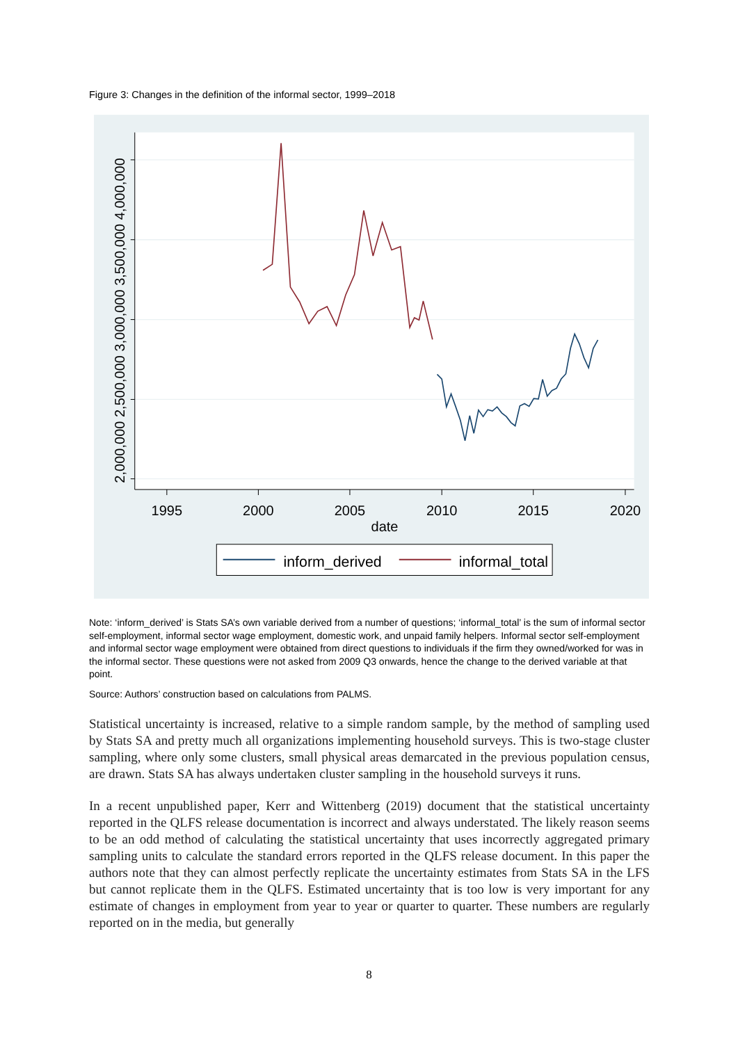Figure 3: Changes in the definition of the informal sector, 1999–2018
2,000,000 2,500,000 3,000,000 3,500,000 4,000,000
1995
2000
2005
2010
2015
2020
date
inform_derived
informal_total
Note: ‘inform_derived’ is Stats SA’s own variable derived from a number of questions; ‘informal_total’ is the sum of informal sector self-employment, informal sector wage employment, domestic work, and unpaid family helpers. Informal sector self-employment and informal sector wage employment were obtained from direct questions to individuals if the firm they owned/worked for was in the informal sector. These questions were not asked from 2009 Q3 onwards, hence the change to the derived variable at that point.
Source: Authors’ construction based on calculations from PALMS.
Statistical uncertainty is increased, relative to a simple random sample, by the method of sampling used by Stats SA and pretty much all organizations implementing household surveys. This is two-stage cluster sampling, where only some clusters, small physical areas demarcated in the previous population census, are drawn. Stats SA has always undertaken cluster sampling in the household surveys it runs.
In a recent unpublished paper, Kerr and Wittenberg (2019) document that the statistical uncertainty reported in the QLFS release documentation is incorrect and always understated. The likely reason seems to be an odd method of calculating the statistical uncertainty that uses incorrectly aggregated primary sampling units to calculate the standard errors reported in the QLFS release document. In this paper the authors note that they can almost perfectly replicate the uncertainty estimates from Stats SA in the LFS but cannot replicate them in the QLFS. Estimated uncertainty that is too low is very important for any estimate of changes in employment from year to year or quarter to quarter. These numbers are regularly reported on in the media, but generally
8